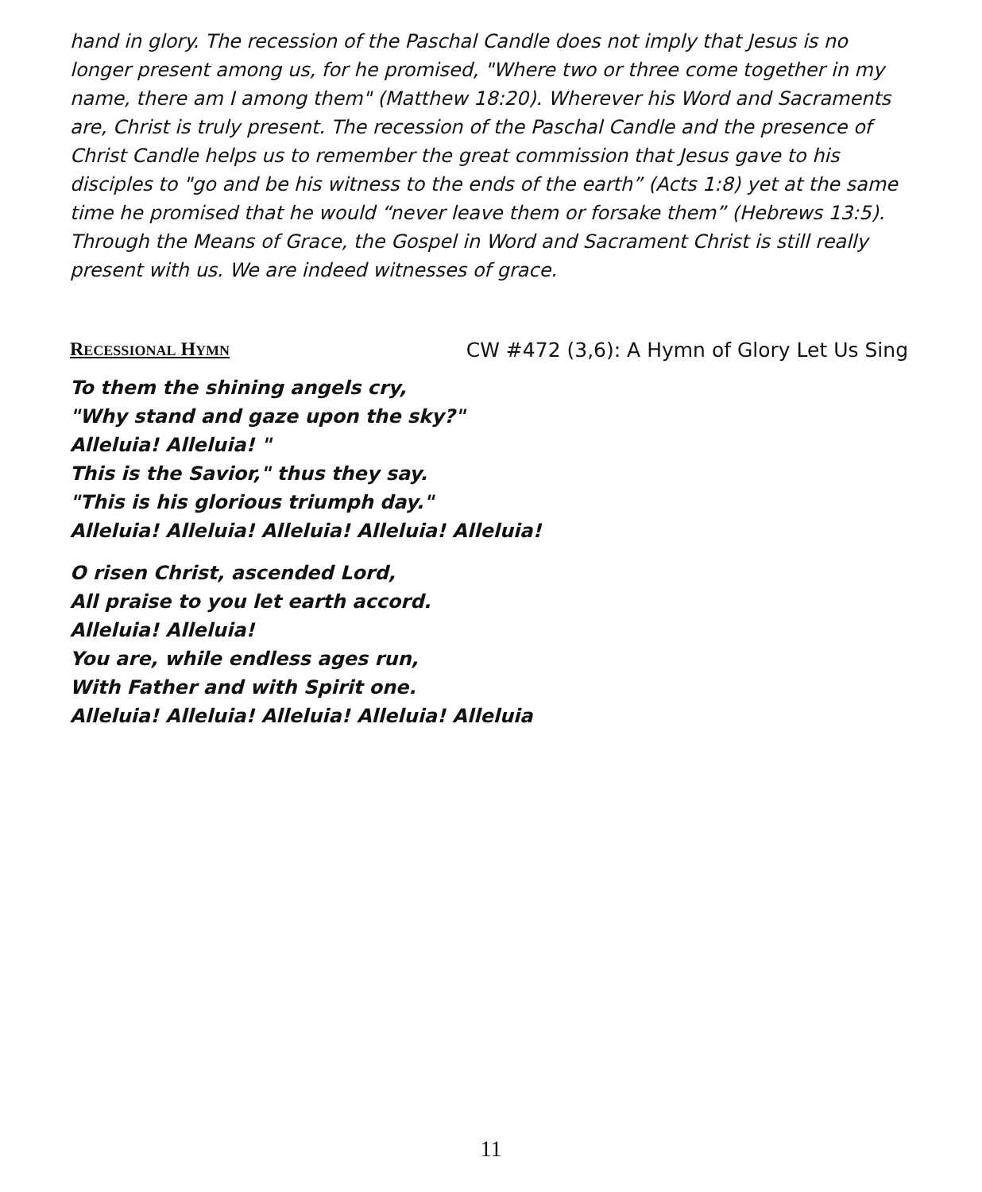hand in glory. The recession of the Paschal Candle does not imply that Jesus is no longer present among us, for he promised, "Where two or three come together in my name, there am I among them" (Matthew 18:20). Wherever his Word and Sacraments are, Christ is truly present. The recession of the Paschal Candle and the presence of Christ Candle helps us to remember the great commission that Jesus gave to his disciples to "go and be his witness to the ends of the earth” (Acts 1:8) yet at the same time he promised that he would “never leave them or forsake them” (Hebrews 13:5). Through the Means of Grace, the Gospel in Word and Sacrament Christ is still really present with us. We are indeed witnesses of grace.
RECESSIONAL HYMN CW #472 (3,6): A Hymn of Glory Let Us Sing
To them the shining angels cry,
"Why stand and gaze upon the sky?"
Alleluia! Alleluia! "
This is the Savior," thus they say.
"This is his glorious triumph day."
Alleluia! Alleluia! Alleluia! Alleluia! Alleluia!
O risen Christ, ascended Lord,
All praise to you let earth accord.
Alleluia! Alleluia!
You are, while endless ages run,
With Father and with Spirit one.
Alleluia! Alleluia! Alleluia! Alleluia! Alleluia
11